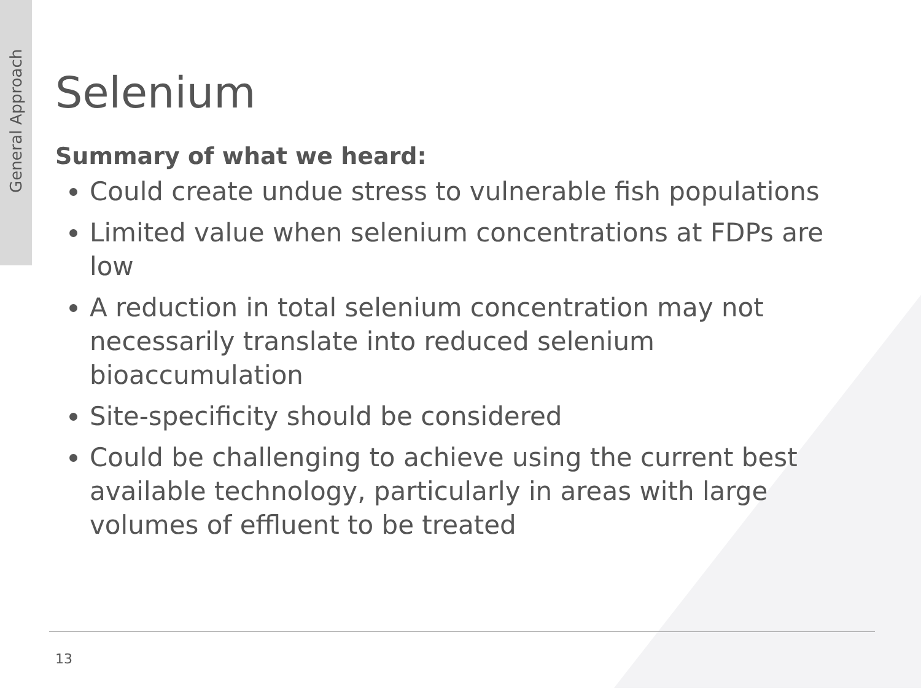General Approach
Selenium
Summary of what we heard:
Could create undue stress to vulnerable fish populations
Limited value when selenium concentrations at FDPs are low
A reduction in total selenium concentration may not necessarily translate into reduced selenium bioaccumulation
Site-specificity should be considered
Could be challenging to achieve using the current best available technology, particularly in areas with large volumes of effluent to be treated
13